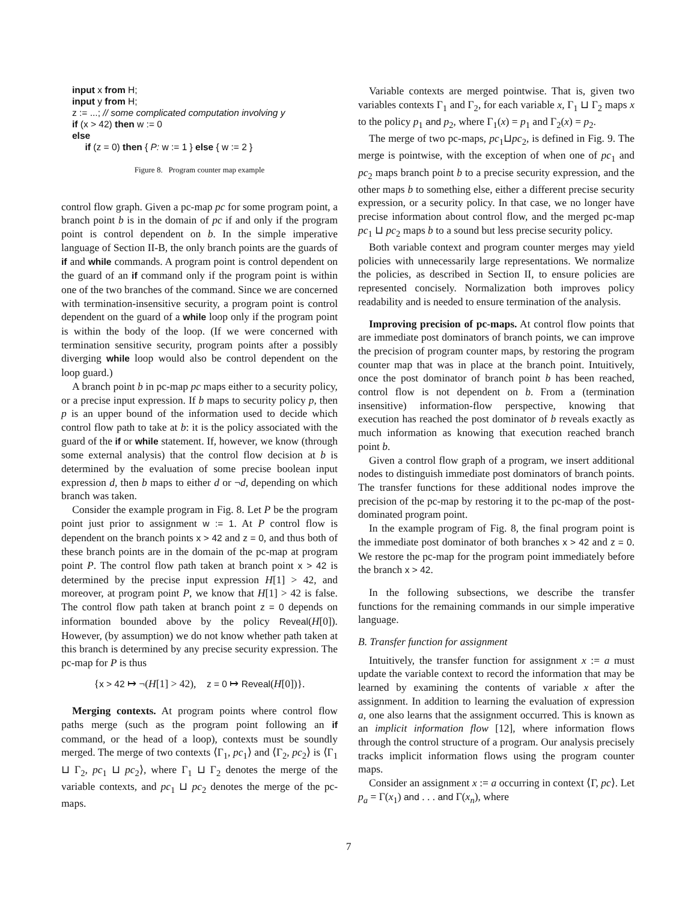input x from H;
input y from H;
z := ...; // some complicated computation involving y
if (x > 42) then w := 0
else
if (z = 0) then { P: w := 1 } else { w := 2 }
Figure 8. Program counter map example
control flow graph. Given a pc-map pc for some program point, a branch point b is in the domain of pc if and only if the program point is control dependent on b. In the simple imperative language of Section II-B, the only branch points are the guards of if and while commands. A program point is control dependent on the guard of an if command only if the program point is within one of the two branches of the command. Since we are concerned with termination-insensitive security, a program point is control dependent on the guard of a while loop only if the program point is within the body of the loop. (If we were concerned with termination sensitive security, program points after a possibly diverging while loop would also be control dependent on the loop guard.)
A branch point b in pc-map pc maps either to a security policy, or a precise input expression. If b maps to security policy p, then p is an upper bound of the information used to decide which control flow path to take at b: it is the policy associated with the guard of the if or while statement. If, however, we know (through some external analysis) that the control flow decision at b is determined by the evaluation of some precise boolean input expression d, then b maps to either d or ¬d, depending on which branch was taken.
Consider the example program in Fig. 8. Let P be the program point just prior to assignment w := 1. At P control flow is dependent on the branch points x > 42 and z = 0, and thus both of these branch points are in the domain of the pc-map at program point P. The control flow path taken at branch point x > 42 is determined by the precise input expression H[1] > 42, and moreover, at program point P, we know that H[1] > 42 is false. The control flow path taken at branch point z = 0 depends on information bounded above by the policy Reveal(H[0]). However, (by assumption) we do not know whether path taken at this branch is determined by any precise security expression. The pc-map for P is thus
{x > 42 ↦ ¬(H[1] > 42), z = 0 ↦ Reveal(H[0])}.
Merging contexts. At program points where control flow paths merge (such as the program point following an if command, or the head of a loop), contexts must be soundly merged. The merge of two contexts ⟨Γ<sub>1</sub>, pc<sub>1</sub>⟩ and ⟨Γ<sub>2</sub>, pc<sub>2</sub>⟩ is ⟨Γ<sub>1</sub> ⊔ Γ<sub>2</sub>, pc<sub>1</sub> ⊔ pc<sub>2</sub>⟩, where Γ<sub>1</sub> ⊔ Γ<sub>2</sub> denotes the merge of the variable contexts, and pc<sub>1</sub> ⊔ pc<sub>2</sub> denotes the merge of the pc-maps.
Variable contexts are merged pointwise. That is, given two variables contexts Γ<sub>1</sub> and Γ<sub>2</sub>, for each variable x, Γ<sub>1</sub> ⊔ Γ<sub>2</sub> maps x to the policy p<sub>1</sub> and p<sub>2</sub>, where Γ<sub>1</sub>(x) = p<sub>1</sub> and Γ<sub>2</sub>(x) = p<sub>2</sub>.
The merge of two pc-maps, pc<sub>1</sub>⊔pc<sub>2</sub>, is defined in Fig. 9. The merge is pointwise, with the exception of when one of pc<sub>1</sub> and pc<sub>2</sub> maps branch point b to a precise security expression, and the other maps b to something else, either a different precise security expression, or a security policy. In that case, we no longer have precise information about control flow, and the merged pc-map pc<sub>1</sub> ⊔ pc<sub>2</sub> maps b to a sound but less precise security policy.
Both variable context and program counter merges may yield policies with unnecessarily large representations. We normalize the policies, as described in Section II, to ensure policies are represented concisely. Normalization both improves policy readability and is needed to ensure termination of the analysis.
Improving precision of pc-maps. At control flow points that are immediate post dominators of branch points, we can improve the precision of program counter maps, by restoring the program counter map that was in place at the branch point. Intuitively, once the post dominator of branch point b has been reached, control flow is not dependent on b. From a (termination insensitive) information-flow perspective, knowing that execution has reached the post dominator of b reveals exactly as much information as knowing that execution reached branch point b.
Given a control flow graph of a program, we insert additional nodes to distinguish immediate post dominators of branch points. The transfer functions for these additional nodes improve the precision of the pc-map by restoring it to the pc-map of the post-dominated program point.
In the example program of Fig. 8, the final program point is the immediate post dominator of both branches x > 42 and z = 0. We restore the pc-map for the program point immediately before the branch x > 42.
In the following subsections, we describe the transfer functions for the remaining commands in our simple imperative language.
B. Transfer function for assignment
Intuitively, the transfer function for assignment x := a must update the variable context to record the information that may be learned by examining the contents of variable x after the assignment. In addition to learning the evaluation of expression a, one also learns that the assignment occurred. This is known as an implicit information flow [12], where information flows through the control structure of a program. Our analysis precisely tracks implicit information flows using the program counter maps.
Consider an assignment x := a occurring in context ⟨Γ, pc⟩. Let p<sub>a</sub> = Γ(x<sub>1</sub>) and . . . and Γ(x<sub>n</sub>), where
7